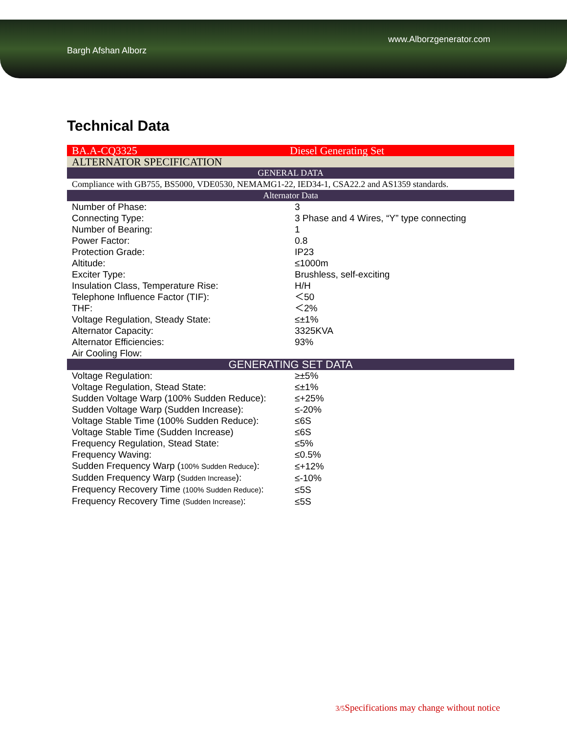www.Alborzgenerator.com
Bargh Afshan Alborz
Technical Data
| BA.A-CQ3325 | Diesel Generating Set |
| ALTERNATOR SPECIFICATION | |
| GENERAL DATA | |
| Compliance with GB755, BS5000, VDE0530, NEMAMG1-22, IED34-1, CSA22.2 and AS1359 standards. | |
| Alternator Data | |
| Number of Phase: | 3 |
| Connecting Type: | 3 Phase and 4 Wires, “Y” type connecting |
| Number of Bearing: | 1 |
| Power Factor: | 0.8 |
| Protection Grade: | IP23 |
| Altitude: | ≤1000m |
| Exciter Type: | Brushless, self-exciting |
| Insulation Class, Temperature Rise: | H/H |
| Telephone Influence Factor (TIF): | ＜50 |
| THF: | ＜2% |
| Voltage Regulation, Steady State: | ≤±1% |
| Alternator Capacity: | 3325KVA |
| Alternator Efficiencies: | 93% |
| Air Cooling Flow: | |
| GENERATING SET DATA | |
| Voltage Regulation: | ≥±5% |
| Voltage Regulation, Stead State: | ≤±1% |
| Sudden Voltage Warp (100% Sudden Reduce): | ≤+25% |
| Sudden Voltage Warp (Sudden Increase): | ≤-20% |
| Voltage Stable Time (100% Sudden Reduce): | ≤6S |
| Voltage Stable Time (Sudden Increase) | ≤6S |
| Frequency Regulation, Stead State: | ≤5% |
| Frequency Waving: | ≤0.5% |
| Sudden Frequency Warp ( 100% Sudden Reduce ): | ≤+12% |
| Sudden Frequency Warp ( Sudden Increase ): | ≤-10% |
| Frequency Recovery Time (100% Sudden Reduce) : | ≤5S |
| Frequency Recovery Time (Sudden Increase) : | ≤5S |
3/5 Specifications may change without notice